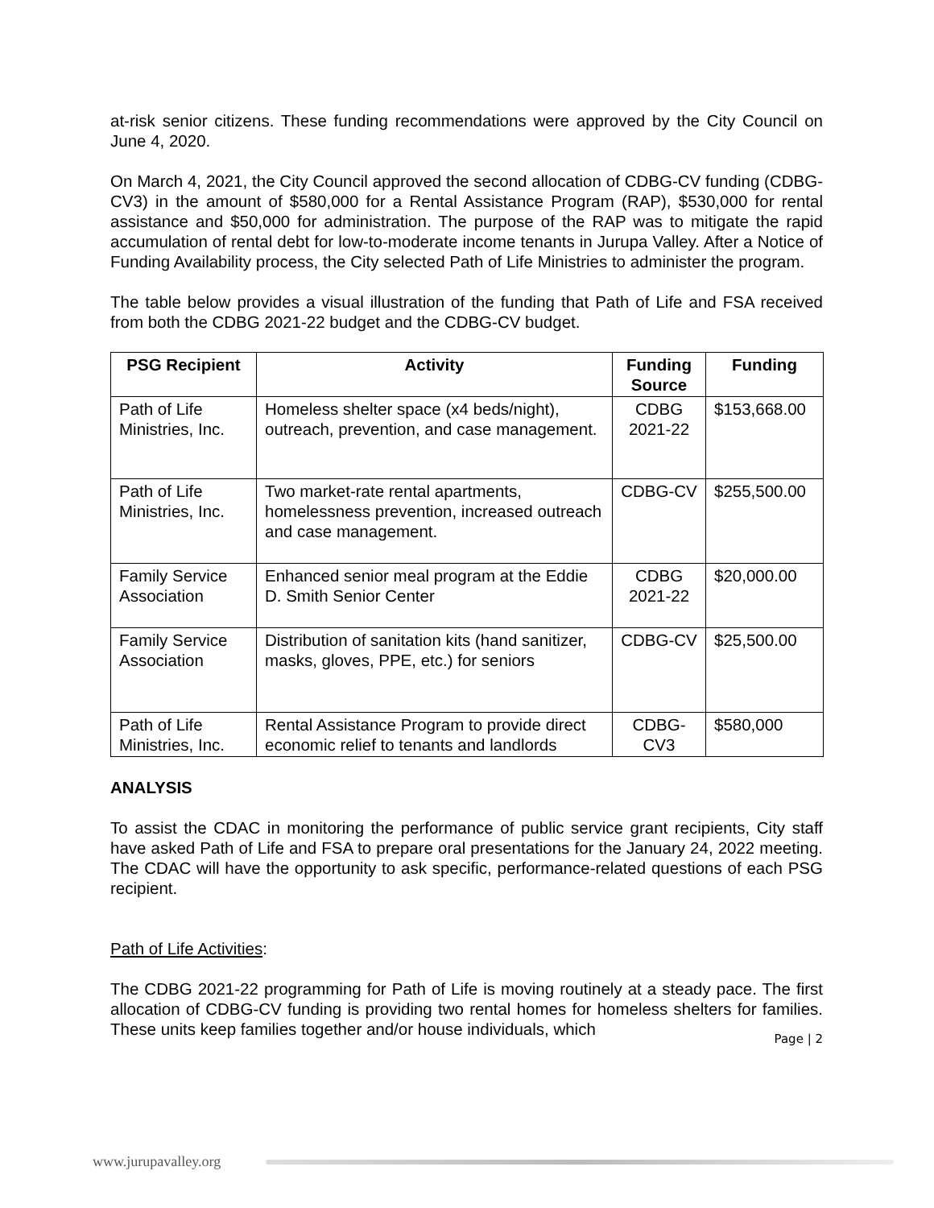at-risk senior citizens. These funding recommendations were approved by the City Council on June 4, 2020.
On March 4, 2021, the City Council approved the second allocation of CDBG-CV funding (CDBG-CV3) in the amount of $580,000 for a Rental Assistance Program (RAP), $530,000 for rental assistance and $50,000 for administration. The purpose of the RAP was to mitigate the rapid accumulation of rental debt for low-to-moderate income tenants in Jurupa Valley. After a Notice of Funding Availability process, the City selected Path of Life Ministries to administer the program.
The table below provides a visual illustration of the funding that Path of Life and FSA received from both the CDBG 2021-22 budget and the CDBG-CV budget.
| PSG Recipient | Activity | Funding Source | Funding |
| --- | --- | --- | --- |
| Path of Life Ministries, Inc. | Homeless shelter space (x4 beds/night), outreach, prevention, and case management. | CDBG 2021-22 | $153,668.00 |
| Path of Life Ministries, Inc. | Two market-rate rental apartments, homelessness prevention, increased outreach and case management. | CDBG-CV | $255,500.00 |
| Family Service Association | Enhanced senior meal program at the Eddie D. Smith Senior Center | CDBG 2021-22 | $20,000.00 |
| Family Service Association | Distribution of sanitation kits (hand sanitizer, masks, gloves, PPE, etc.) for seniors | CDBG-CV | $25,500.00 |
| Path of Life Ministries, Inc. | Rental Assistance Program to provide direct economic relief to tenants and landlords | CDBG-CV3 | $580,000 |
ANALYSIS
To assist the CDAC in monitoring the performance of public service grant recipients, City staff have asked Path of Life and FSA to prepare oral presentations for the January 24, 2022 meeting. The CDAC will have the opportunity to ask specific, performance-related questions of each PSG recipient.
Path of Life Activities:
The CDBG 2021-22 programming for Path of Life is moving routinely at a steady pace. The first allocation of CDBG-CV funding is providing two rental homes for homeless shelters for families. These units keep families together and/or house individuals, which
Page | 2
www.jurupavalley.org